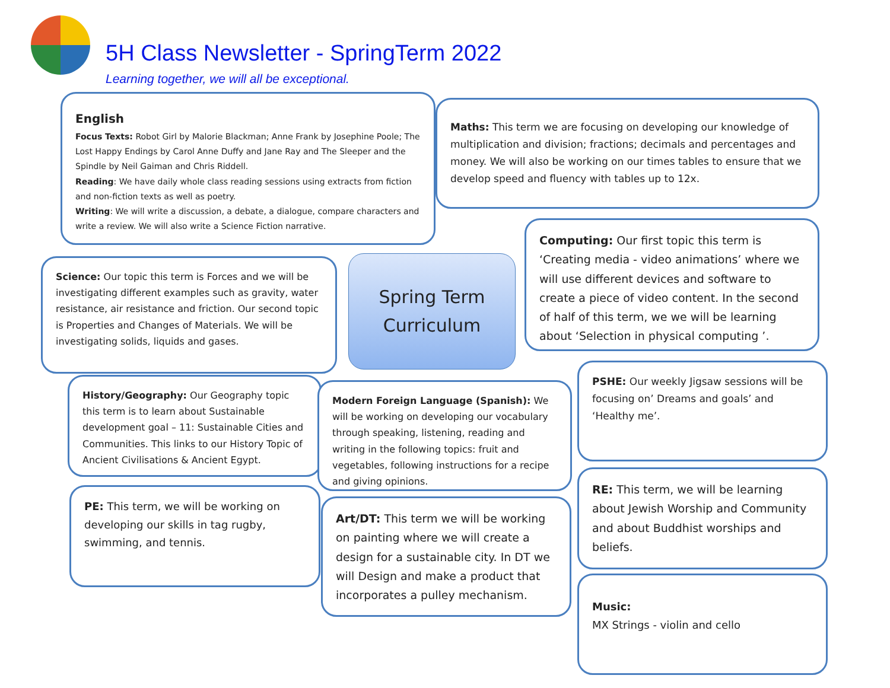5H Class Newsletter - SpringTerm 2022
Learning together, we will all be exceptional.
English
Focus Texts: Robot Girl by Malorie Blackman; Anne Frank by Josephine Poole; The Lost Happy Endings by Carol Anne Duffy and Jane Ray and The Sleeper and the Spindle by Neil Gaiman and Chris Riddell.
Reading: We have daily whole class reading sessions using extracts from fiction and non-fiction texts as well as poetry.
Writing: We will write a discussion, a debate, a dialogue, compare characters and write a review. We will also write a Science Fiction narrative.
Maths: This term we are focusing on developing our knowledge of multiplication and division; fractions; decimals and percentages and money. We will also be working on our times tables to ensure that we develop speed and fluency with tables up to 12x.
Computing: Our first topic this term is ‘Creating media - video animations’ where we will use different devices and software to create a piece of video content. In the second of half of this term, we we will be learning about ‘Selection in physical computing ’.
Science: Our topic this term is Forces and we will be investigating different examples such as gravity, water resistance, air resistance and friction. Our second topic is Properties and Changes of Materials. We will be investigating solids, liquids and gases.
Spring Term
Curriculum
History/Geography: Our Geography topic this term is to learn about Sustainable development goal – 11: Sustainable Cities and Communities. This links to our History Topic of Ancient Civilisations & Ancient Egypt.
Modern Foreign Language (Spanish): We will be working on developing our vocabulary through speaking, listening, reading and writing in the following topics: fruit and vegetables, following instructions for a recipe and giving opinions.
PSHE: Our weekly Jigsaw sessions will be focusing on’ Dreams and goals’ and ‘Healthy me’.
PE: This term, we will be working on developing our skills in tag rugby, swimming, and tennis.
Art/DT: This term we will be working on painting where we will create a design for a sustainable city. In DT we will Design and make a product that incorporates a pulley mechanism.
RE: This term, we will be learning about Jewish Worship and Community and about Buddhist worships and beliefs.
Music:
MX Strings - violin and cello